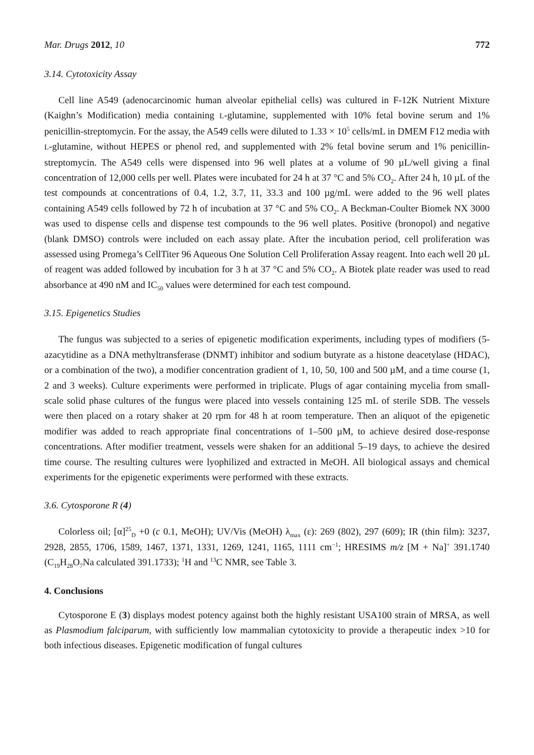Mar. Drugs 2012, 10 772
3.14. Cytotoxicity Assay
Cell line A549 (adenocarcinomic human alveolar epithelial cells) was cultured in F-12K Nutrient Mixture (Kaighn’s Modification) media containing L-glutamine, supplemented with 10% fetal bovine serum and 1% penicillin-streptomycin. For the assay, the A549 cells were diluted to 1.33 × 10<sup>5</sup> cells/mL in DMEM F12 media with L-glutamine, without HEPES or phenol red, and supplemented with 2% fetal bovine serum and 1% penicillin-streptomycin. The A549 cells were dispensed into 96 well plates at a volume of 90 µL/well giving a final concentration of 12,000 cells per well. Plates were incubated for 24 h at 37 °C and 5% CO<sub>2</sub>. After 24 h, 10 µL of the test compounds at concentrations of 0.4, 1.2, 3.7, 11, 33.3 and 100 µg/mL were added to the 96 well plates containing A549 cells followed by 72 h of incubation at 37 °C and 5% CO<sub>2</sub>. A Beckman-Coulter Biomek NX 3000 was used to dispense cells and dispense test compounds to the 96 well plates. Positive (bronopol) and negative (blank DMSO) controls were included on each assay plate. After the incubation period, cell proliferation was assessed using Promega’s CellTiter 96 Aqueous One Solution Cell Proliferation Assay reagent. Into each well 20 µL of reagent was added followed by incubation for 3 h at 37 °C and 5% CO<sub>2</sub>. A Biotek plate reader was used to read absorbance at 490 nM and IC<sub>50</sub> values were determined for each test compound.
3.15. Epigenetics Studies
The fungus was subjected to a series of epigenetic modification experiments, including types of modifiers (5-azacytidine as a DNA methyltransferase (DNMT) inhibitor and sodium butyrate as a histone deacetylase (HDAC), or a combination of the two), a modifier concentration gradient of 1, 10, 50, 100 and 500 µM, and a time course (1, 2 and 3 weeks). Culture experiments were performed in triplicate. Plugs of agar containing mycelia from small-scale solid phase cultures of the fungus were placed into vessels containing 125 mL of sterile SDB. The vessels were then placed on a rotary shaker at 20 rpm for 48 h at room temperature. Then an aliquot of the epigenetic modifier was added to reach appropriate final concentrations of 1–500 µM, to achieve desired dose-response concentrations. After modifier treatment, vessels were shaken for an additional 5–19 days, to achieve the desired time course. The resulting cultures were lyophilized and extracted in MeOH. All biological assays and chemical experiments for the epigenetic experiments were performed with these extracts.
3.6. Cytosporone R (4)
Colorless oil; [α]<sup>25</sup><sub>D</sub> +0 (c 0.1, MeOH); UV/Vis (MeOH) λ<sub>max</sub> (ε): 269 (802), 297 (609); IR (thin film): 3237, 2928, 2855, 1706, 1589, 1467, 1371, 1331, 1269, 1241, 1165, 1111 cm<sup>−1</sup>; HRESIMS m/z [M + Na]<sup>+</sup> 391.1740 (C<sub>19</sub>H<sub>28</sub>O<sub>7</sub>Na calculated 391.1733); <sup>1</sup>H and <sup>13</sup>C NMR, see Table 3.
4. Conclusions
Cytosporone E (3) displays modest potency against both the highly resistant USA100 strain of MRSA, as well as Plasmodium falciparum, with sufficiently low mammalian cytotoxicity to provide a therapeutic index >10 for both infectious diseases. Epigenetic modification of fungal cultures